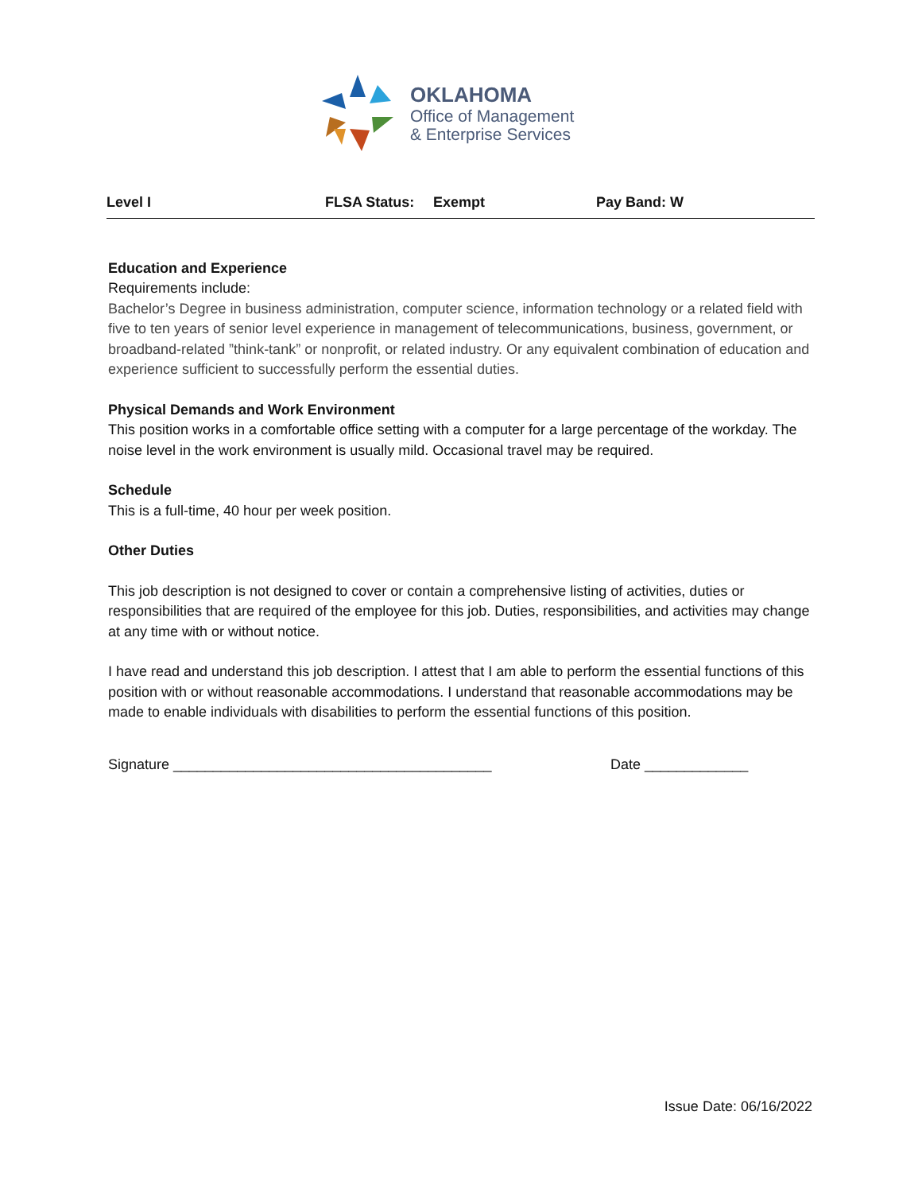OKLAHOMA
Office of Management
& Enterprise Services
Level I FLSA Status: Exempt Pay Band: W
Education and Experience
Requirements include:
Bachelor’s Degree in business administration, computer science, information technology or a related field with five to ten years of senior level experience in management of telecommunications, business, government, or broadband-related ”think-tank” or nonprofit, or related industry. Or any equivalent combination of education and experience sufficient to successfully perform the essential duties.
Physical Demands and Work Environment
This position works in a comfortable office setting with a computer for a large percentage of the workday. The noise level in the work environment is usually mild. Occasional travel may be required.
Schedule
This is a full-time, 40 hour per week position.
Other Duties
This job description is not designed to cover or contain a comprehensive listing of activities, duties or responsibilities that are required of the employee for this job. Duties, responsibilities, and activities may change at any time with or without notice.
I have read and understand this job description. I attest that I am able to perform the essential functions of this position with or without reasonable accommodations. I understand that reasonable accommodations may be made to enable individuals with disabilities to perform the essential functions of this position.
Signature ________________________________________ Date _____________
Issue Date: 06/16/2022